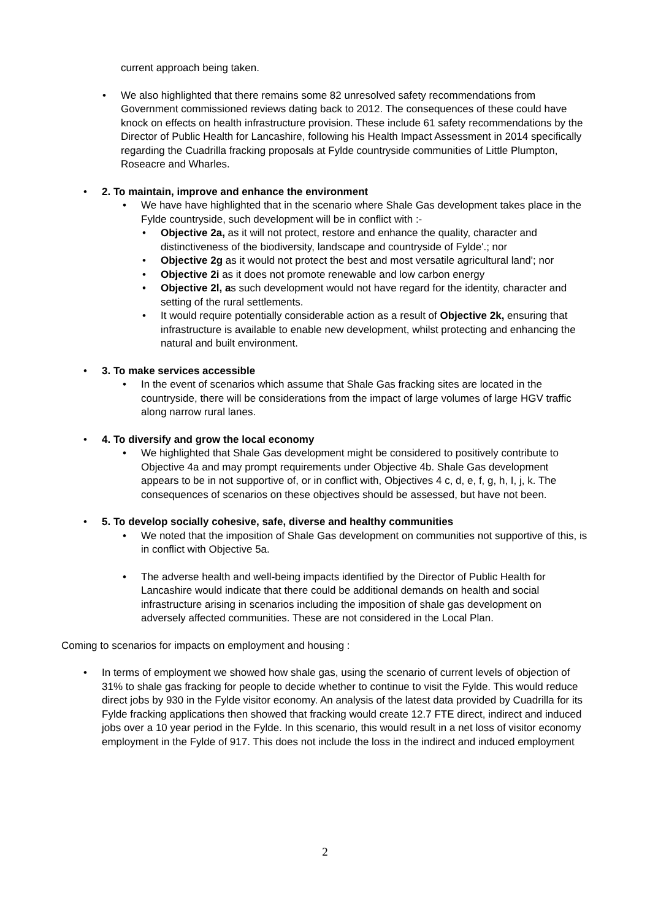current approach being taken.
We also highlighted that there remains some 82 unresolved safety recommendations from Government commissioned reviews dating back to 2012. The consequences of these could have knock on effects on health infrastructure provision. These include 61 safety recommendations by the Director of Public Health for Lancashire, following his Health Impact Assessment in 2014 specifically regarding the Cuadrilla fracking proposals at Fylde countryside communities of Little Plumpton, Roseacre and Wharles.
2. To maintain, improve and enhance the environment
We have have highlighted that in the scenario where Shale Gas development takes place in the Fylde countryside, such development will be in conflict with :-
Objective 2a, as it will not protect, restore and enhance the quality, character and distinctiveness of the biodiversity, landscape and countryside of Fylde'.; nor
Objective 2g as it would not protect the best and most versatile agricultural land'; nor
Objective 2i as it does not promote renewable and low carbon energy
Objective 2l, as such development would not have regard for the identity, character and setting of the rural settlements.
It would require potentially considerable action as a result of Objective 2k, ensuring that infrastructure is available to enable new development, whilst protecting and enhancing the natural and built environment.
3. To make services accessible
In the event of scenarios which assume that Shale Gas fracking sites are located in the countryside, there will be considerations from the impact of large volumes of large HGV traffic along narrow rural lanes.
4. To diversify and grow the local economy
We highlighted that Shale Gas development might be considered to positively contribute to Objective 4a and may prompt requirements under Objective 4b. Shale Gas development appears to be in not supportive of, or in conflict with, Objectives 4 c, d, e, f, g, h, I, j, k. The consequences of scenarios on these objectives should be assessed, but have not been.
5. To develop socially cohesive, safe, diverse and healthy communities
We noted that the imposition of Shale Gas development on communities not supportive of this, is in conflict with Objective 5a.
The adverse health and well-being impacts identified by the Director of Public Health for Lancashire would indicate that there could be additional demands on health and social infrastructure arising in scenarios including the imposition of shale gas development on adversely affected communities. These are not considered in the Local Plan.
Coming to scenarios for impacts on employment and housing :
In terms of employment we showed how shale gas, using the scenario of current levels of objection of 31% to shale gas fracking for people to decide whether to continue to visit the Fylde. This would reduce direct jobs by 930 in the Fylde visitor economy. An analysis of the latest data provided by Cuadrilla for its Fylde fracking applications then showed that fracking would create 12.7 FTE direct, indirect and induced jobs over a 10 year period in the Fylde. In this scenario, this would result in a net loss of visitor economy employment in the Fylde of 917. This does not include the loss in the indirect and induced employment
2